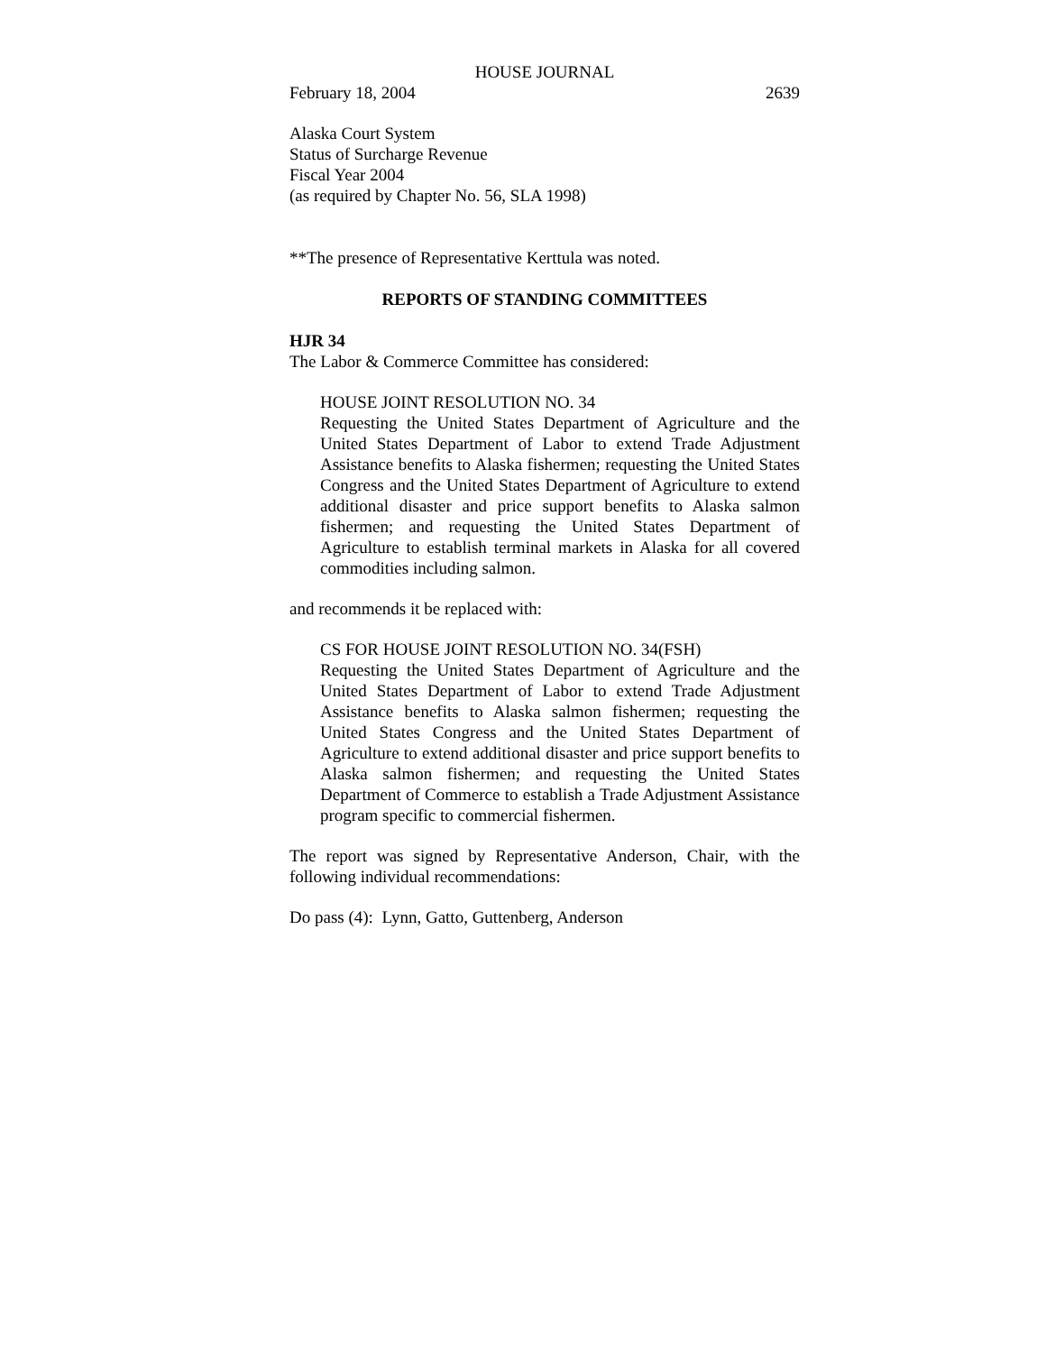HOUSE JOURNAL
February 18, 2004 2639
Alaska Court System
Status of Surcharge Revenue
Fiscal Year 2004
(as required by Chapter No. 56, SLA 1998)
**The presence of Representative Kerttula was noted.
REPORTS OF STANDING COMMITTEES
HJR 34
The Labor & Commerce Committee has considered:
HOUSE JOINT RESOLUTION NO. 34
Requesting the United States Department of Agriculture and the United States Department of Labor to extend Trade Adjustment Assistance benefits to Alaska fishermen; requesting the United States Congress and the United States Department of Agriculture to extend additional disaster and price support benefits to Alaska salmon fishermen; and requesting the United States Department of Agriculture to establish terminal markets in Alaska for all covered commodities including salmon.
and recommends it be replaced with:
CS FOR HOUSE JOINT RESOLUTION NO. 34(FSH)
Requesting the United States Department of Agriculture and the United States Department of Labor to extend Trade Adjustment Assistance benefits to Alaska salmon fishermen; requesting the United States Congress and the United States Department of Agriculture to extend additional disaster and price support benefits to Alaska salmon fishermen; and requesting the United States Department of Commerce to establish a Trade Adjustment Assistance program specific to commercial fishermen.
The report was signed by Representative Anderson, Chair, with the following individual recommendations:
Do pass (4): Lynn, Gatto, Guttenberg, Anderson